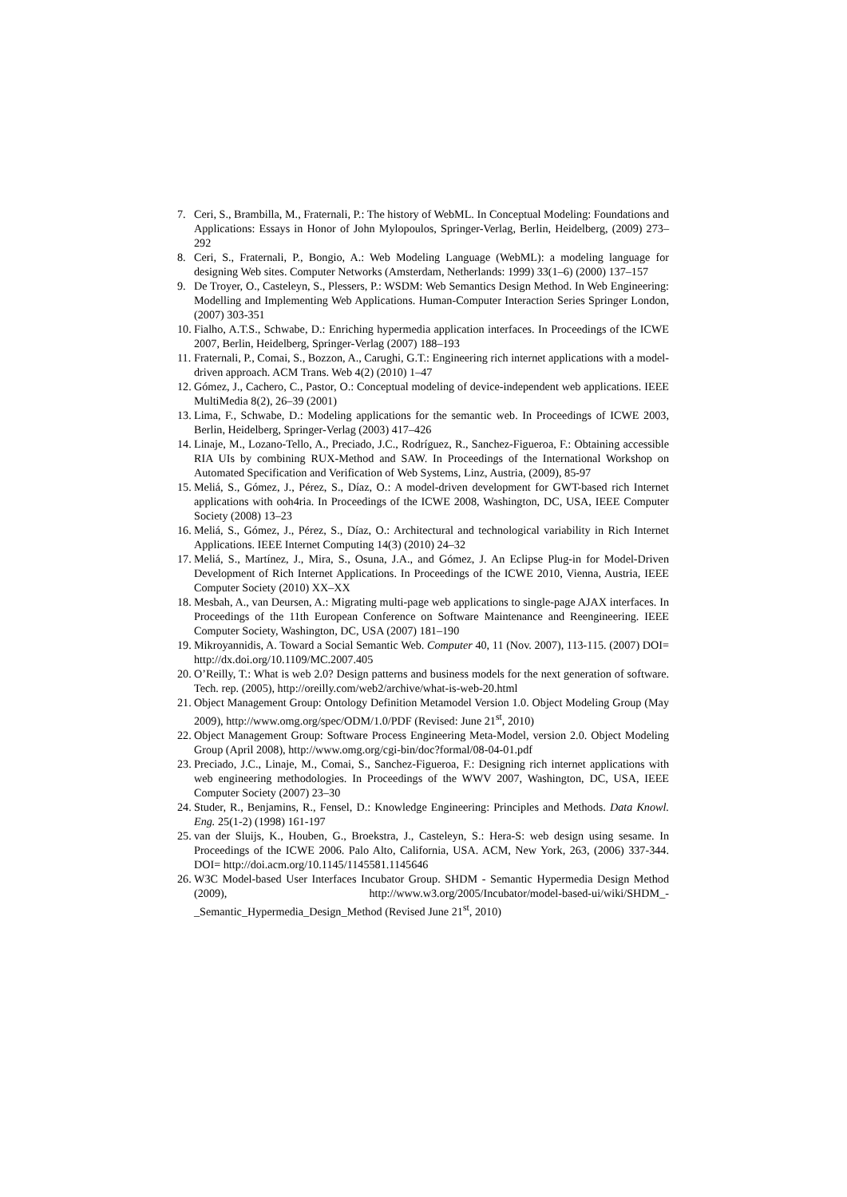7. Ceri, S., Brambilla, M., Fraternali, P.: The history of WebML. In Conceptual Modeling: Foundations and Applications: Essays in Honor of John Mylopoulos, Springer-Verlag, Berlin, Heidelberg, (2009) 273–292
8. Ceri, S., Fraternali, P., Bongio, A.: Web Modeling Language (WebML): a modeling language for designing Web sites. Computer Networks (Amsterdam, Netherlands: 1999) 33(1–6) (2000) 137–157
9. De Troyer, O., Casteleyn, S., Plessers, P.: WSDM: Web Semantics Design Method. In Web Engineering: Modelling and Implementing Web Applications. Human-Computer Interaction Series Springer London, (2007) 303-351
10. Fialho, A.T.S., Schwabe, D.: Enriching hypermedia application interfaces. In Proceedings of the ICWE 2007, Berlin, Heidelberg, Springer-Verlag (2007) 188–193
11. Fraternali, P., Comai, S., Bozzon, A., Carughi, G.T.: Engineering rich internet applications with a model-driven approach. ACM Trans. Web 4(2) (2010) 1–47
12. Gómez, J., Cachero, C., Pastor, O.: Conceptual modeling of device-independent web applications. IEEE MultiMedia 8(2), 26–39 (2001)
13. Lima, F., Schwabe, D.: Modeling applications for the semantic web. In Proceedings of ICWE 2003, Berlin, Heidelberg, Springer-Verlag (2003) 417–426
14. Linaje, M., Lozano-Tello, A., Preciado, J.C., Rodríguez, R., Sanchez-Figueroa, F.: Obtaining accessible RIA UIs by combining RUX-Method and SAW. In Proceedings of the International Workshop on Automated Specification and Verification of Web Systems, Linz, Austria, (2009), 85-97
15. Meliá, S., Gómez, J., Pérez, S., Díaz, O.: A model-driven development for GWT-based rich Internet applications with ooh4ria. In Proceedings of the ICWE 2008, Washington, DC, USA, IEEE Computer Society (2008) 13–23
16. Meliá, S., Gómez, J., Pérez, S., Díaz, O.: Architectural and technological variability in Rich Internet Applications. IEEE Internet Computing 14(3) (2010) 24–32
17. Meliá, S., Martínez, J., Mira, S., Osuna, J.A., and Gómez, J. An Eclipse Plug-in for Model-Driven Development of Rich Internet Applications. In Proceedings of the ICWE 2010, Vienna, Austria, IEEE Computer Society (2010) XX–XX
18. Mesbah, A., van Deursen, A.: Migrating multi-page web applications to single-page AJAX interfaces. In Proceedings of the 11th European Conference on Software Maintenance and Reengineering. IEEE Computer Society, Washington, DC, USA (2007) 181–190
19. Mikroyannidis, A. Toward a Social Semantic Web. Computer 40, 11 (Nov. 2007), 113-115. (2007) DOI= http://dx.doi.org/10.1109/MC.2007.405
20. O’Reilly, T.: What is web 2.0? Design patterns and business models for the next generation of software. Tech. rep. (2005), http://oreilly.com/web2/archive/what-is-web-20.html
21. Object Management Group: Ontology Definition Metamodel Version 1.0. Object Modeling Group (May 2009), http://www.omg.org/spec/ODM/1.0/PDF (Revised: June 21<sup>st</sup>, 2010)
22. Object Management Group: Software Process Engineering Meta-Model, version 2.0. Object Modeling Group (April 2008), http://www.omg.org/cgi-bin/doc?formal/08-04-01.pdf
23. Preciado, J.C., Linaje, M., Comai, S., Sanchez-Figueroa, F.: Designing rich internet applications with web engineering methodologies. In Proceedings of the WWV 2007, Washington, DC, USA, IEEE Computer Society (2007) 23–30
24. Studer, R., Benjamins, R., Fensel, D.: Knowledge Engineering: Principles and Methods. Data Knowl. Eng. 25(1-2) (1998) 161-197
25. van der Sluijs, K., Houben, G., Broekstra, J., Casteleyn, S.: Hera-S: web design using sesame. In Proceedings of the ICWE 2006. Palo Alto, California, USA. ACM, New York, 263, (2006) 337-344. DOI= http://doi.acm.org/10.1145/1145581.1145646
26. W3C Model-based User Interfaces Incubator Group. SHDM - Semantic Hypermedia Design Method (2009), http://www.w3.org/2005/Incubator/model-based-ui/wiki/SHDM_-_Semantic_Hypermedia_Design_Method (Revised June 21<sup>st</sup>, 2010)